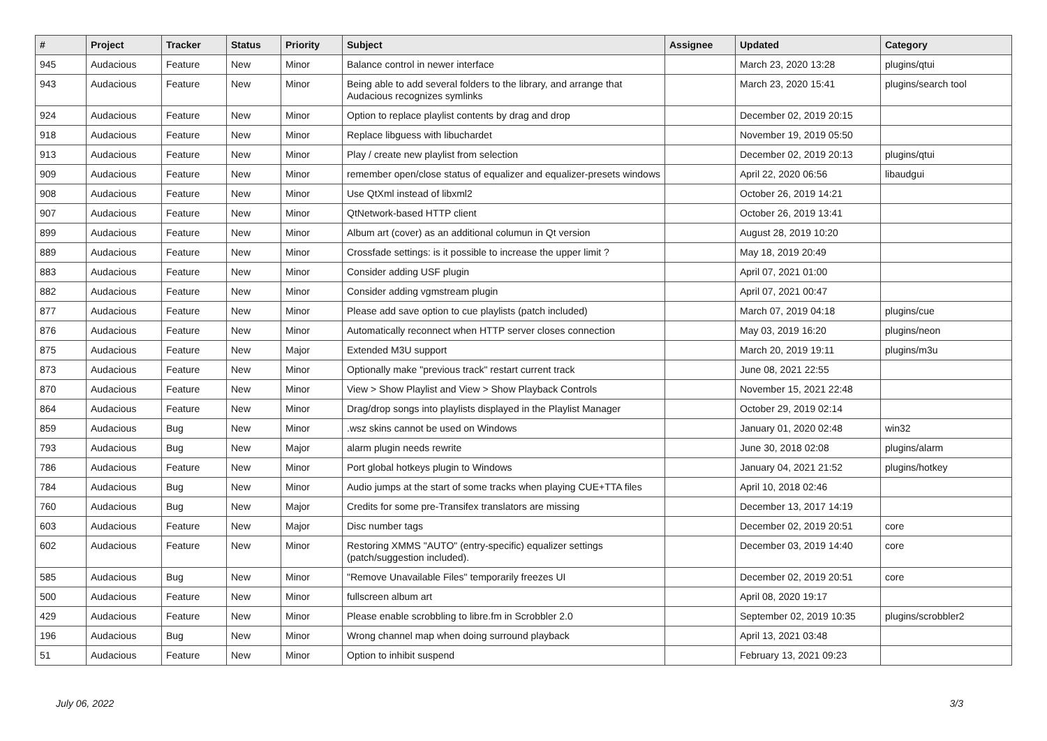| # | Project | Tracker | Status | Priority | Subject | Assignee | Updated | Category |
| --- | --- | --- | --- | --- | --- | --- | --- | --- |
| 945 | Audacious | Feature | New | Minor | Balance control in newer interface | | March 23, 2020 13:28 | plugins/qtui |
| 943 | Audacious | Feature | New | Minor | Being able to add several folders to the library, and arrange that Audacious recognizes symlinks | | March 23, 2020 15:41 | plugins/search tool |
| 924 | Audacious | Feature | New | Minor | Option to replace playlist contents by drag and drop | | December 02, 2019 20:15 | |
| 918 | Audacious | Feature | New | Minor | Replace libguess with libuchardet | | November 19, 2019 05:50 | |
| 913 | Audacious | Feature | New | Minor | Play / create new playlist from selection | | December 02, 2019 20:13 | plugins/qtui |
| 909 | Audacious | Feature | New | Minor | remember open/close status of equalizer and equalizer-presets windows | | April 22, 2020 06:56 | libaudgui |
| 908 | Audacious | Feature | New | Minor | Use QtXml instead of libxml2 | | October 26, 2019 14:21 | |
| 907 | Audacious | Feature | New | Minor | QtNetwork-based HTTP client | | October 26, 2019 13:41 | |
| 899 | Audacious | Feature | New | Minor | Album art (cover) as an additional columun in Qt version | | August 28, 2019 10:20 | |
| 889 | Audacious | Feature | New | Minor | Crossfade settings: is it possible to increase the upper limit ? | | May 18, 2019 20:49 | |
| 883 | Audacious | Feature | New | Minor | Consider adding USF plugin | | April 07, 2021 01:00 | |
| 882 | Audacious | Feature | New | Minor | Consider adding vgmstream plugin | | April 07, 2021 00:47 | |
| 877 | Audacious | Feature | New | Minor | Please add save option to cue playlists (patch included) | | March 07, 2019 04:18 | plugins/cue |
| 876 | Audacious | Feature | New | Minor | Automatically reconnect when HTTP server closes connection | | May 03, 2019 16:20 | plugins/neon |
| 875 | Audacious | Feature | New | Major | Extended M3U support | | March 20, 2019 19:11 | plugins/m3u |
| 873 | Audacious | Feature | New | Minor | Optionally make "previous track" restart current track | | June 08, 2021 22:55 | |
| 870 | Audacious | Feature | New | Minor | View > Show Playlist and View > Show Playback Controls | | November 15, 2021 22:48 | |
| 864 | Audacious | Feature | New | Minor | Drag/drop songs into playlists displayed in the Playlist Manager | | October 29, 2019 02:14 | |
| 859 | Audacious | Bug | New | Minor | .wsz skins cannot be used on Windows | | January 01, 2020 02:48 | win32 |
| 793 | Audacious | Bug | New | Major | alarm plugin needs rewrite | | June 30, 2018 02:08 | plugins/alarm |
| 786 | Audacious | Feature | New | Minor | Port global hotkeys plugin to Windows | | January 04, 2021 21:52 | plugins/hotkey |
| 784 | Audacious | Bug | New | Minor | Audio jumps at the start of some tracks when playing CUE+TTA files | | April 10, 2018 02:46 | |
| 760 | Audacious | Bug | New | Major | Credits for some pre-Transifex translators are missing | | December 13, 2017 14:19 | |
| 603 | Audacious | Feature | New | Major | Disc number tags | | December 02, 2019 20:51 | core |
| 602 | Audacious | Feature | New | Minor | Restoring XMMS "AUTO" (entry-specific) equalizer settings (patch/suggestion included). | | December 03, 2019 14:40 | core |
| 585 | Audacious | Bug | New | Minor | "Remove Unavailable Files" temporarily freezes UI | | December 02, 2019 20:51 | core |
| 500 | Audacious | Feature | New | Minor | fullscreen album art | | April 08, 2020 19:17 | |
| 429 | Audacious | Feature | New | Minor | Please enable scrobbling to libre.fm in Scrobbler 2.0 | | September 02, 2019 10:35 | plugins/scrobbler2 |
| 196 | Audacious | Bug | New | Minor | Wrong channel map when doing surround playback | | April 13, 2021 03:48 | |
| 51 | Audacious | Feature | New | Minor | Option to inhibit suspend | | February 13, 2021 09:23 | |
July 06, 2022 3/3